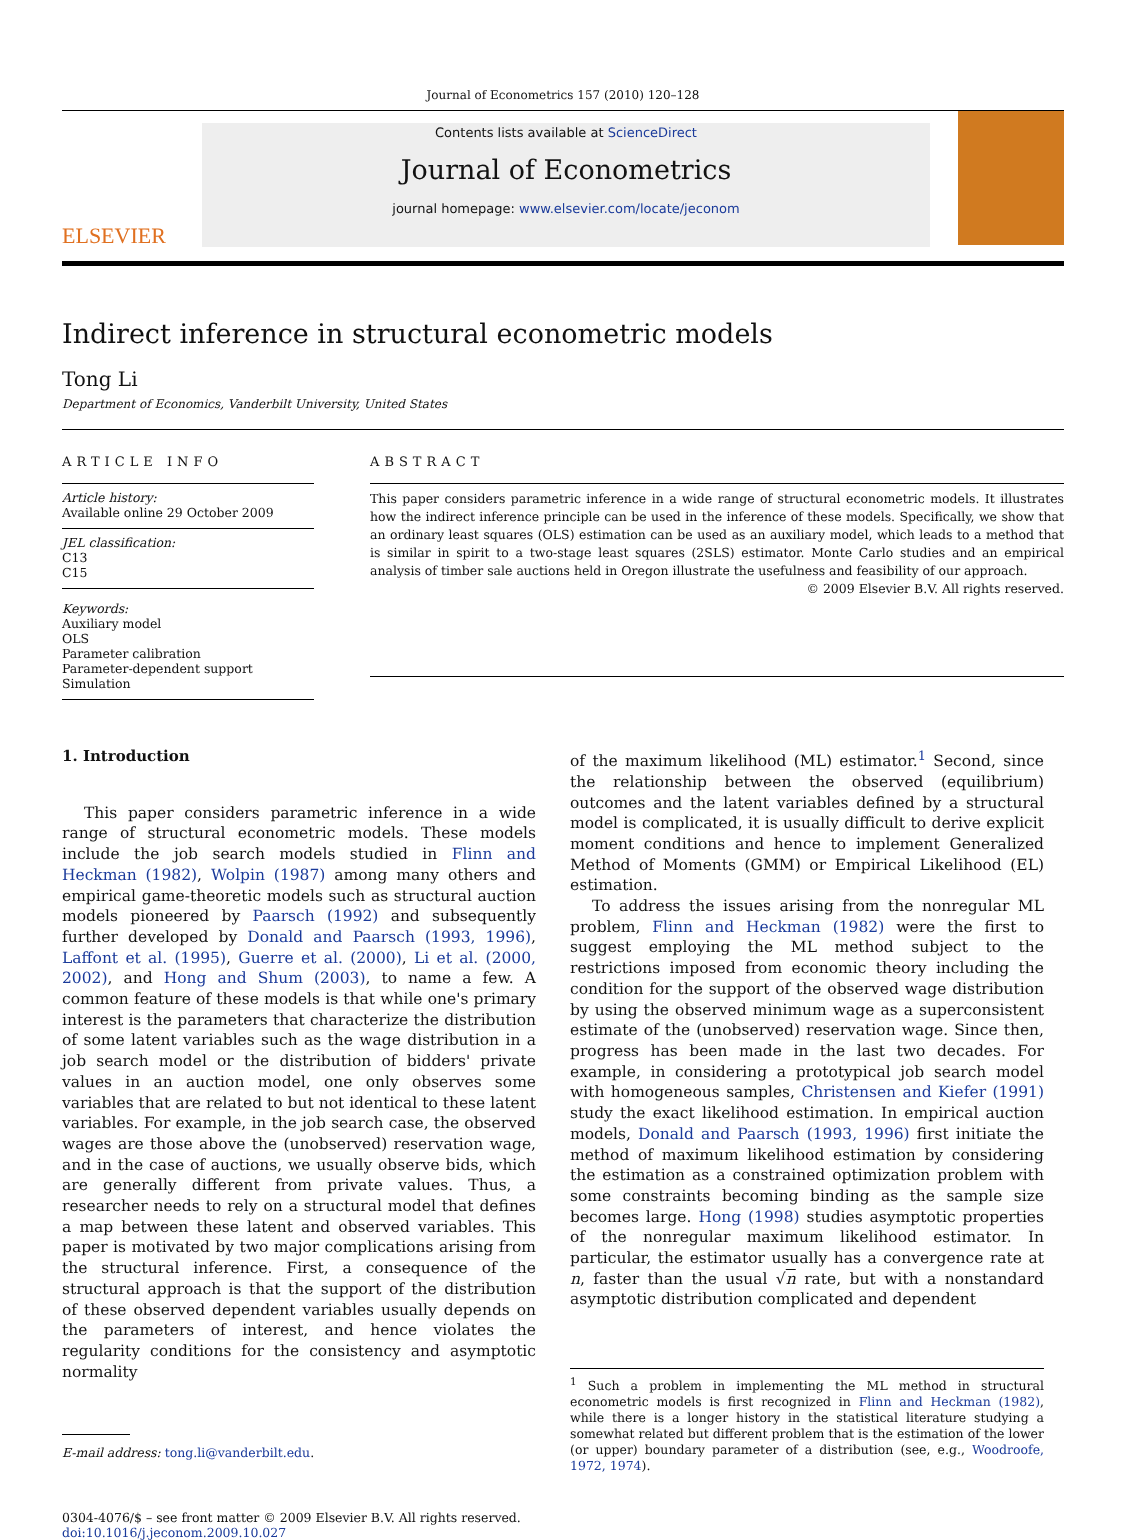Journal of Econometrics 157 (2010) 120–128
ELSEVIER
Contents lists available at ScienceDirect
Journal of Econometrics
journal homepage: www.elsevier.com/locate/jeconom
Indirect inference in structural econometric models
Tong Li
Department of Economics, Vanderbilt University, United States
ARTICLE INFO
Article history:
Available online 29 October 2009
JEL classification:
C13
C15
Keywords:
Auxiliary model
OLS
Parameter calibration
Parameter-dependent support
Simulation
ABSTRACT
This paper considers parametric inference in a wide range of structural econometric models. It illustrates how the indirect inference principle can be used in the inference of these models. Specifically, we show that an ordinary least squares (OLS) estimation can be used as an auxiliary model, which leads to a method that is similar in spirit to a two-stage least squares (2SLS) estimator. Monte Carlo studies and an empirical analysis of timber sale auctions held in Oregon illustrate the usefulness and feasibility of our approach.
© 2009 Elsevier B.V. All rights reserved.
1. Introduction
This paper considers parametric inference in a wide range of structural econometric models. These models include the job search models studied in Flinn and Heckman (1982), Wolpin (1987) among many others and empirical game-theoretic models such as structural auction models pioneered by Paarsch (1992) and subsequently further developed by Donald and Paarsch (1993, 1996), Laffont et al. (1995), Guerre et al. (2000), Li et al. (2000, 2002), and Hong and Shum (2003), to name a few. A common feature of these models is that while one's primary interest is the parameters that characterize the distribution of some latent variables such as the wage distribution in a job search model or the distribution of bidders' private values in an auction model, one only observes some variables that are related to but not identical to these latent variables. For example, in the job search case, the observed wages are those above the (unobserved) reservation wage, and in the case of auctions, we usually observe bids, which are generally different from private values. Thus, a researcher needs to rely on a structural model that defines a map between these latent and observed variables. This paper is motivated by two major complications arising from the structural inference. First, a consequence of the structural approach is that the support of the distribution of these observed dependent variables usually depends on the parameters of interest, and hence violates the regularity conditions for the consistency and asymptotic normality
E-mail address: tong.li@vanderbilt.edu.
of the maximum likelihood (ML) estimator.<sup>1</sup> Second, since the relationship between the observed (equilibrium) outcomes and the latent variables defined by a structural model is complicated, it is usually difficult to derive explicit moment conditions and hence to implement Generalized Method of Moments (GMM) or Empirical Likelihood (EL) estimation.
To address the issues arising from the nonregular ML problem, Flinn and Heckman (1982) were the first to suggest employing the ML method subject to the restrictions imposed from economic theory including the condition for the support of the observed wage distribution by using the observed minimum wage as a superconsistent estimate of the (unobserved) reservation wage. Since then, progress has been made in the last two decades. For example, in considering a prototypical job search model with homogeneous samples, Christensen and Kiefer (1991) study the exact likelihood estimation. In empirical auction models, Donald and Paarsch (1993, 1996) first initiate the method of maximum likelihood estimation by considering the estimation as a constrained optimization problem with some constraints becoming binding as the sample size becomes large. Hong (1998) studies asymptotic properties of the nonregular maximum likelihood estimator. In particular, the estimator usually has a convergence rate at n, faster than the usual √n rate, but with a nonstandard asymptotic distribution complicated and dependent
<sup>1</sup> Such a problem in implementing the ML method in structural econometric models is first recognized in Flinn and Heckman (1982), while there is a longer history in the statistical literature studying a somewhat related but different problem that is the estimation of the lower (or upper) boundary parameter of a distribution (see, e.g., Woodroofe, 1972, 1974).
0304-4076/$ – see front matter © 2009 Elsevier B.V. All rights reserved.
doi:10.1016/j.jeconom.2009.10.027